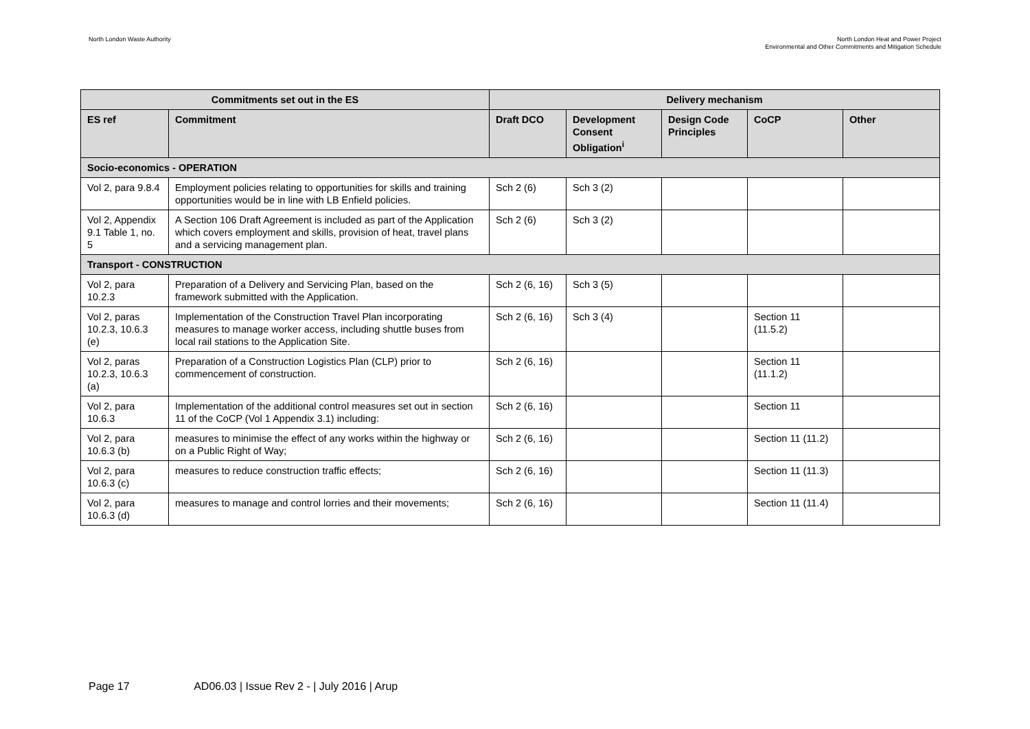North London Waste Authority North London Heat and Power Project
Environmental and Other Commitments and Mitigation Schedule
| Commitments set out in the ES | | Delivery mechanism | | | | |
| --- | --- | --- | --- | --- | --- | --- |
| ES ref | Commitment | Draft DCO | Development Consent Obligation<sup>i</sup> | Design Code Principles | CoCP | Other |
| Socio-economics - OPERATION | | | | | | |
| Vol 2, para 9.8.4 | Employment policies relating to opportunities for skills and training opportunities would be in line with LB Enfield policies. | Sch 2 (6) | Sch 3 (2) | | | |
| Vol 2, Appendix 9.1 Table 1, no. 5 | A Section 106 Draft Agreement is included as part of the Application which covers employment and skills, provision of heat, travel plans and a servicing management plan. | Sch 2 (6) | Sch 3 (2) | | | |
| Transport - CONSTRUCTION | | | | | | |
| Vol 2, para 10.2.3 | Preparation of a Delivery and Servicing Plan, based on the framework submitted with the Application. | Sch 2 (6, 16) | Sch 3 (5) | | | |
| Vol 2, paras 10.2.3, 10.6.3 (e) | Implementation of the Construction Travel Plan incorporating measures to manage worker access, including shuttle buses from local rail stations to the Application Site. | Sch 2 (6, 16) | Sch 3 (4) | | Section 11 (11.5.2) | |
| Vol 2, paras 10.2.3, 10.6.3 (a) | Preparation of a Construction Logistics Plan (CLP) prior to commencement of construction. | Sch 2 (6, 16) | | | Section 11 (11.1.2) | |
| Vol 2, para 10.6.3 | Implementation of the additional control measures set out in section 11 of the CoCP (Vol 1 Appendix 3.1) including: | Sch 2 (6, 16) | | | Section 11 | |
| Vol 2, para 10.6.3 (b) | measures to minimise the effect of any works within the highway or on a Public Right of Way; | Sch 2 (6, 16) | | | Section 11 (11.2) | |
| Vol 2, para 10.6.3 (c) | measures to reduce construction traffic effects; | Sch 2 (6, 16) | | | Section 11 (11.3) | |
| Vol 2, para 10.6.3 (d) | measures to manage and control lorries and their movements; | Sch 2 (6, 16) | | | Section 11 (11.4) | |
Page 17 AD06.03 | Issue Rev 2 - | July 2016 | Arup